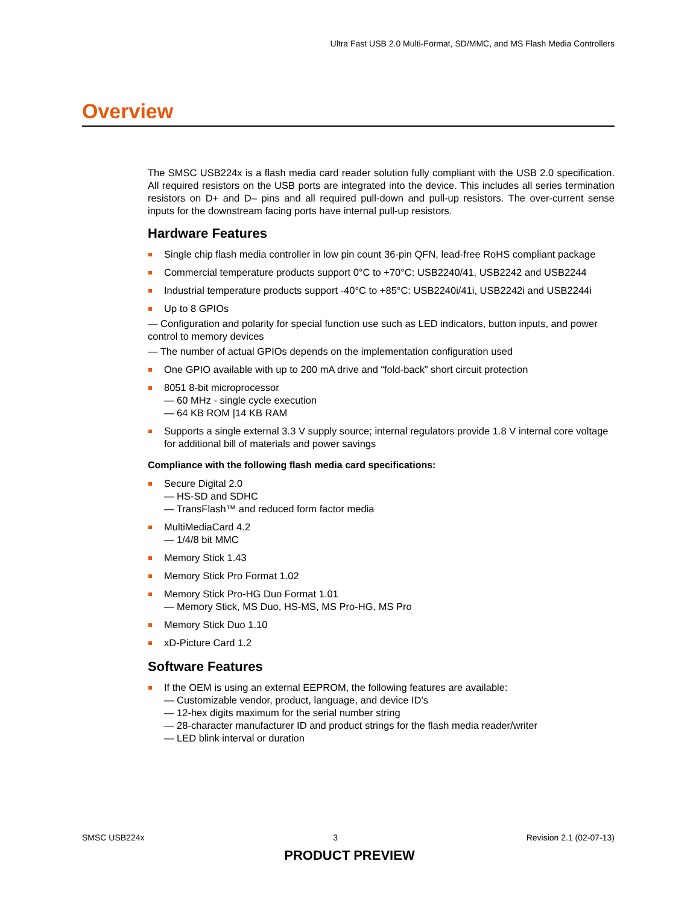Ultra Fast USB 2.0 Multi-Format, SD/MMC, and MS Flash Media Controllers
Overview
The SMSC USB224x is a flash media card reader solution fully compliant with the USB 2.0 specification. All required resistors on the USB ports are integrated into the device. This includes all series termination resistors on D+ and D– pins and all required pull-down and pull-up resistors. The over-current sense inputs for the downstream facing ports have internal pull-up resistors.
Hardware Features
Single chip flash media controller in low pin count 36-pin QFN, lead-free RoHS compliant package
Commercial temperature products support 0°C to +70°C: USB2240/41, USB2242 and USB2244
Industrial temperature products support -40°C to +85°C: USB2240i/41i, USB2242i and USB2244i
Up to 8 GPIOs
— Configuration and polarity for special function use such as LED indicators, button inputs, and power control to memory devices
— The number of actual GPIOs depends on the implementation configuration used
One GPIO available with up to 200 mA drive and “fold-back” short circuit protection
8051 8-bit microprocessor
— 60 MHz - single cycle execution
— 64 KB ROM |14 KB RAM
Supports a single external 3.3 V supply source; internal regulators provide 1.8 V internal core voltage for additional bill of materials and power savings
Compliance with the following flash media card specifications:
Secure Digital 2.0
— HS-SD and SDHC
— TransFlash™ and reduced form factor media
MultiMediaCard 4.2
— 1/4/8 bit MMC
Memory Stick 1.43
Memory Stick Pro Format 1.02
Memory Stick Pro-HG Duo Format 1.01
— Memory Stick, MS Duo, HS-MS, MS Pro-HG, MS Pro
Memory Stick Duo 1.10
xD-Picture Card 1.2
Software Features
If the OEM is using an external EEPROM, the following features are available:
— Customizable vendor, product, language, and device ID’s
— 12-hex digits maximum for the serial number string
— 28-character manufacturer ID and product strings for the flash media reader/writer
— LED blink interval or duration
SMSC USB224x 3 Revision 2.1 (02-07-13)
PRODUCT PREVIEW